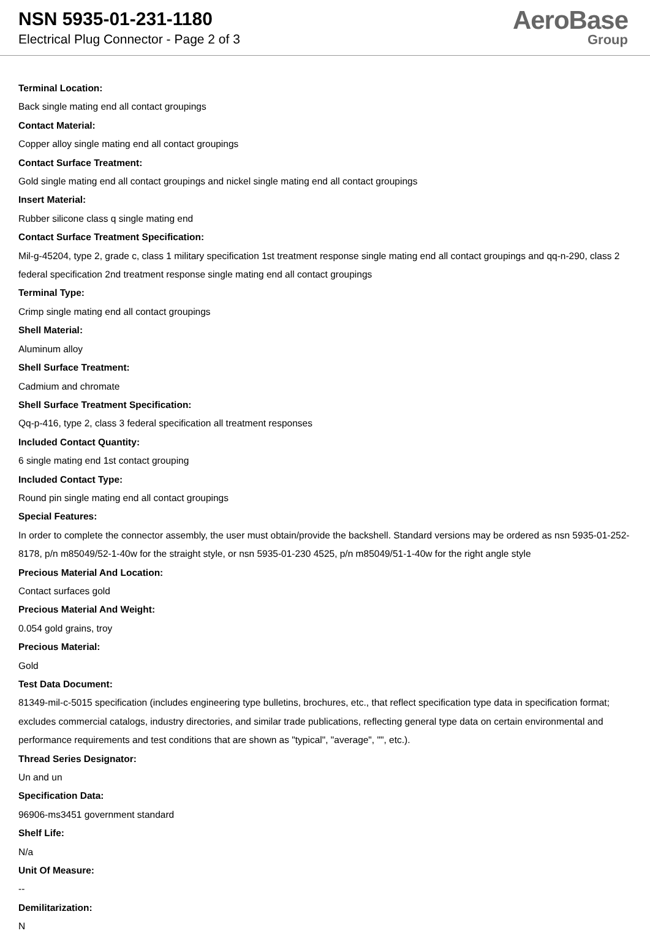NSN 5935-01-231-1180
Electrical Plug Connector - Page 2 of 3
AeroBase
Group
Terminal Location:
Back single mating end all contact groupings
Contact Material:
Copper alloy single mating end all contact groupings
Contact Surface Treatment:
Gold single mating end all contact groupings and nickel single mating end all contact groupings
Insert Material:
Rubber silicone class q single mating end
Contact Surface Treatment Specification:
Mil-g-45204, type 2, grade c, class 1 military specification 1st treatment response single mating end all contact groupings and qq-n-290, class 2 federal specification 2nd treatment response single mating end all contact groupings
Terminal Type:
Crimp single mating end all contact groupings
Shell Material:
Aluminum alloy
Shell Surface Treatment:
Cadmium and chromate
Shell Surface Treatment Specification:
Qq-p-416, type 2, class 3 federal specification all treatment responses
Included Contact Quantity:
6 single mating end 1st contact grouping
Included Contact Type:
Round pin single mating end all contact groupings
Special Features:
In order to complete the connector assembly, the user must obtain/provide the backshell. Standard versions may be ordered as nsn 5935-01-252-8178, p/n m85049/52-1-40w for the straight style, or nsn 5935-01-230 4525, p/n m85049/51-1-40w for the right angle style
Precious Material And Location:
Contact surfaces gold
Precious Material And Weight:
0.054 gold grains, troy
Precious Material:
Gold
Test Data Document:
81349-mil-c-5015 specification (includes engineering type bulletins, brochures, etc., that reflect specification type data in specification format; excludes commercial catalogs, industry directories, and similar trade publications, reflecting general type data on certain environmental and performance requirements and test conditions that are shown as "typical", "average", "", etc.).
Thread Series Designator:
Un and un
Specification Data:
96906-ms3451 government standard
Shelf Life:
N/a
Unit Of Measure:
--
Demilitarization:
N